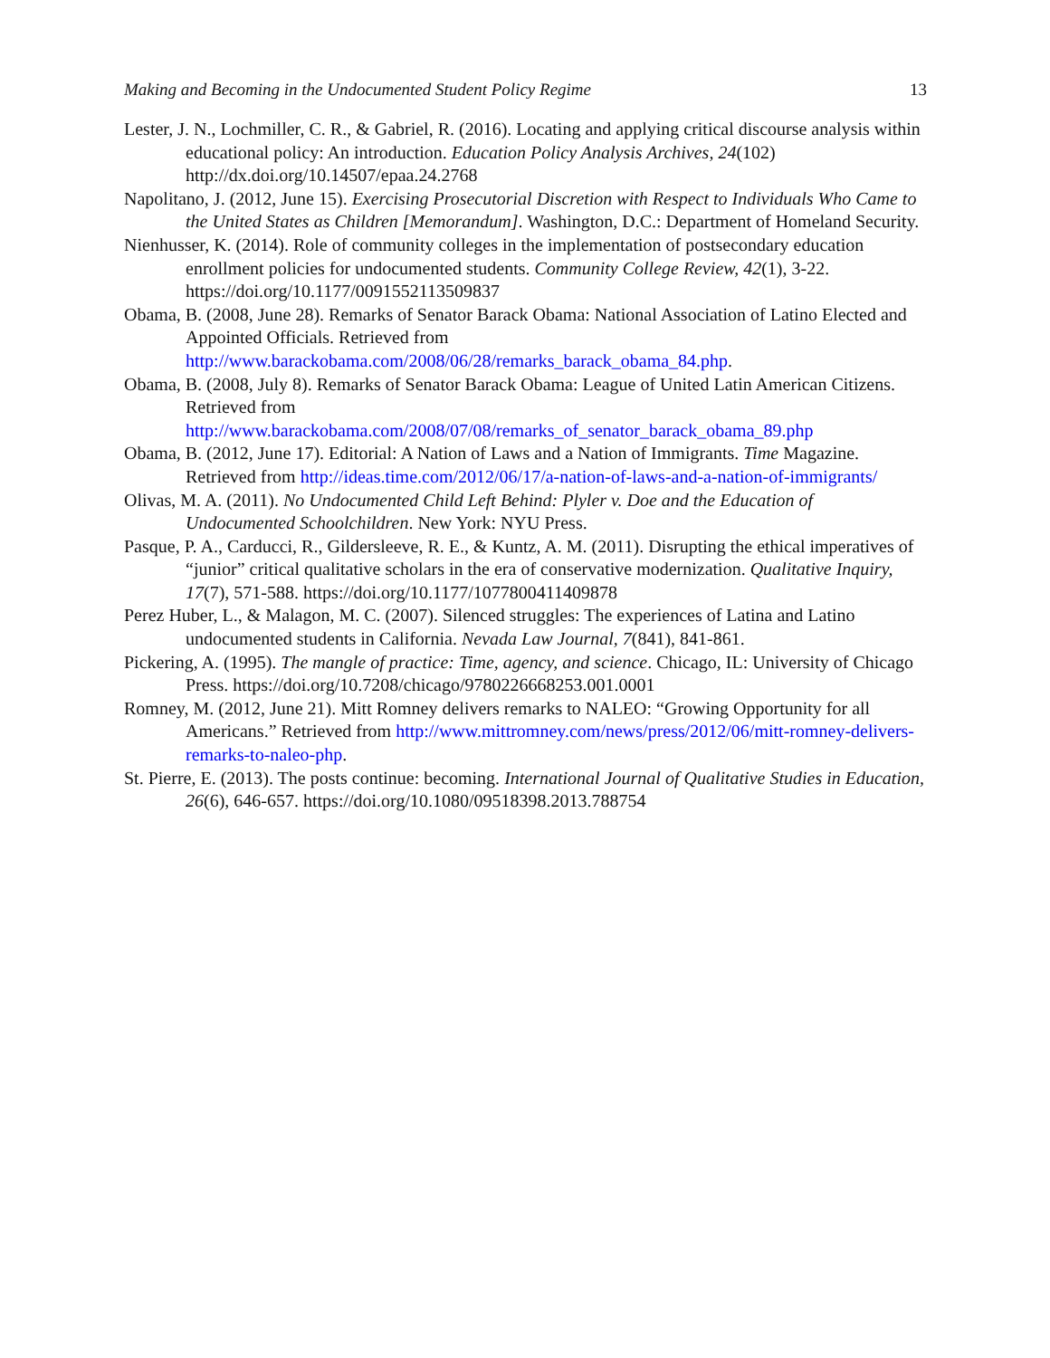Making and Becoming in the Undocumented Student Policy Regime 13
Lester, J. N., Lochmiller, C. R., & Gabriel, R. (2016). Locating and applying critical discourse analysis within educational policy: An introduction. Education Policy Analysis Archives, 24(102) http://dx.doi.org/10.14507/epaa.24.2768
Napolitano, J. (2012, June 15). Exercising Prosecutorial Discretion with Respect to Individuals Who Came to the United States as Children [Memorandum]. Washington, D.C.: Department of Homeland Security.
Nienhusser, K. (2014). Role of community colleges in the implementation of postsecondary education enrollment policies for undocumented students. Community College Review, 42(1), 3-22. https://doi.org/10.1177/0091552113509837
Obama, B. (2008, June 28). Remarks of Senator Barack Obama: National Association of Latino Elected and Appointed Officials. Retrieved from http://www.barackobama.com/2008/06/28/remarks_barack_obama_84.php.
Obama, B. (2008, July 8). Remarks of Senator Barack Obama: League of United Latin American Citizens. Retrieved from http://www.barackobama.com/2008/07/08/remarks_of_senator_barack_obama_89.php
Obama, B. (2012, June 17). Editorial: A Nation of Laws and a Nation of Immigrants. Time Magazine. Retrieved from http://ideas.time.com/2012/06/17/a-nation-of-laws-and-a-nation-of-immigrants/
Olivas, M. A. (2011). No Undocumented Child Left Behind: Plyler v. Doe and the Education of Undocumented Schoolchildren. New York: NYU Press.
Pasque, P. A., Carducci, R., Gildersleeve, R. E., & Kuntz, A. M. (2011). Disrupting the ethical imperatives of “junior” critical qualitative scholars in the era of conservative modernization. Qualitative Inquiry, 17(7), 571-588. https://doi.org/10.1177/1077800411409878
Perez Huber, L., & Malagon, M. C. (2007). Silenced struggles: The experiences of Latina and Latino undocumented students in California. Nevada Law Journal, 7(841), 841-861.
Pickering, A. (1995). The mangle of practice: Time, agency, and science. Chicago, IL: University of Chicago Press. https://doi.org/10.7208/chicago/9780226668253.001.0001
Romney, M. (2012, June 21). Mitt Romney delivers remarks to NALEO: “Growing Opportunity for all Americans.” Retrieved from http://www.mittromney.com/news/press/2012/06/mitt-romney-delivers-remarks-to-naleo-php.
St. Pierre, E. (2013). The posts continue: becoming. International Journal of Qualitative Studies in Education, 26(6), 646-657. https://doi.org/10.1080/09518398.2013.788754